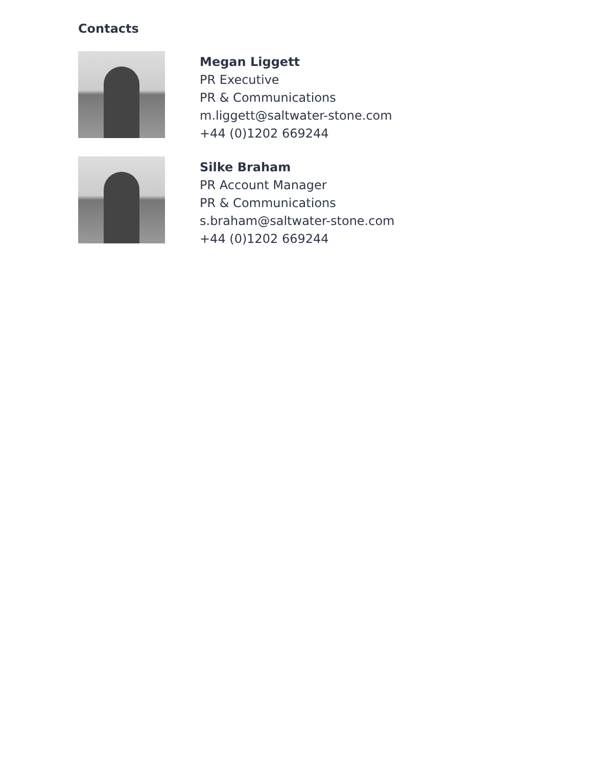Contacts
Megan Liggett
PR Executive
PR & Communications
m.liggett@saltwater-stone.com
+44 (0)1202 669244
Silke Braham
PR Account Manager
PR & Communications
s.braham@saltwater-stone.com
+44 (0)1202 669244